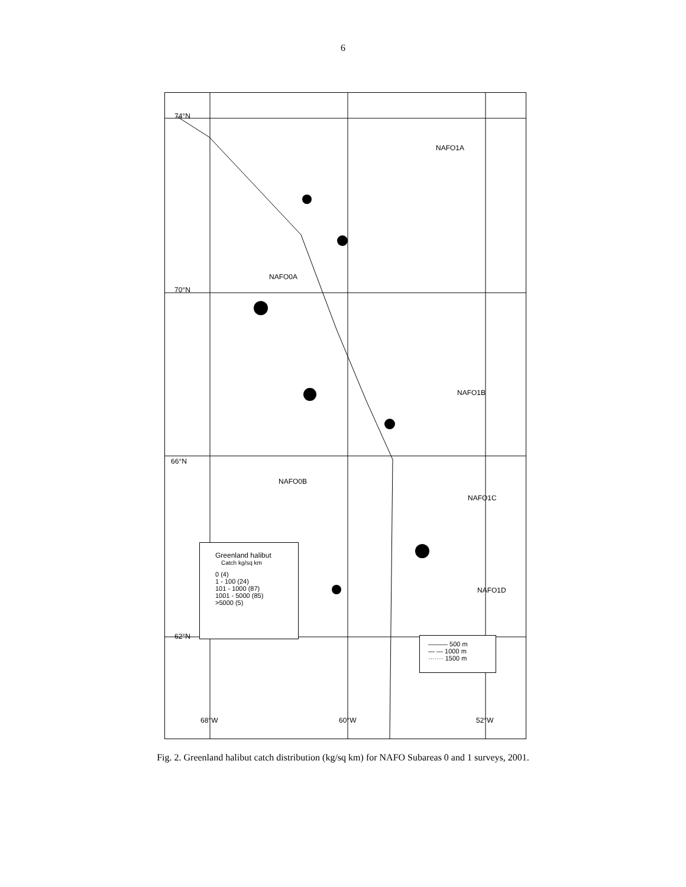6
74°N
NAFO1A
NAFO0A
70°N
NAFO1B
66°N
NAFO0B
NAFO1C
NAFO1D
62°N
68°W 60°W 52°W
Greenland halibut
Catch kg/sq km
0 (4)
1 - 100 (24)
101 - 1000 (87)
1001 - 5000 (85)
>5000 (5)
——— 500 m
— — 1000 m
······· 1500 m
Fig. 2. Greenland halibut catch distribution (kg/sq km) for NAFO Subareas 0 and 1 surveys, 2001.